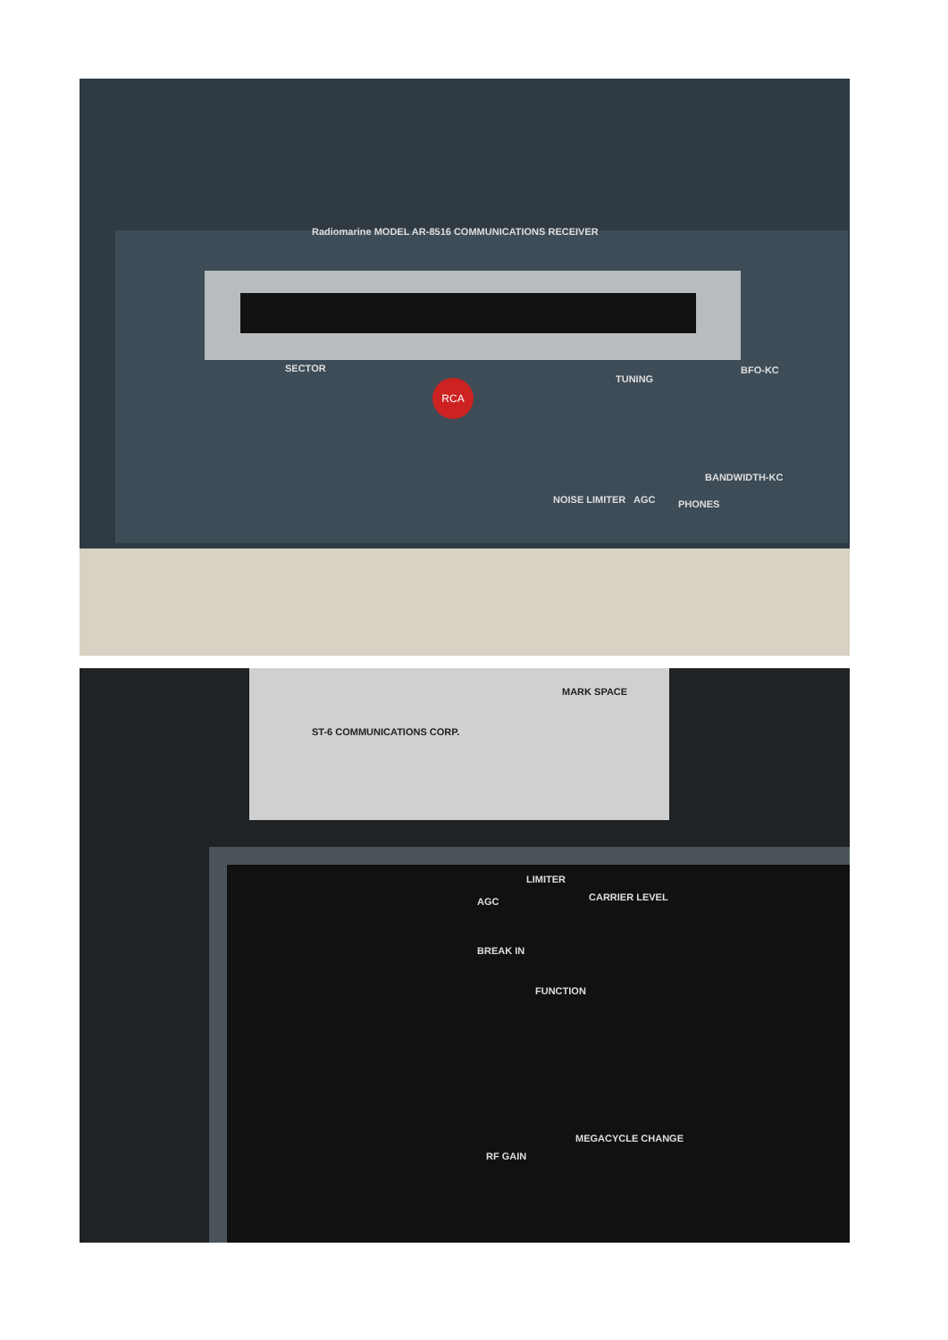Radiomarine MODEL AR-8516 COMMUNICATIONS RECEIVER
RCA
SECTOR
TUNING
BFO-KC
BANDWIDTH-KC
NOISE LIMITER AGC PHONES
ST-6 COMMUNICATIONS CORP.
MARK SPACE
LIMITER
CARRIER LEVEL
FUNCTION
MEGACYCLE CHANGE
AGC
BREAK IN
RF GAIN